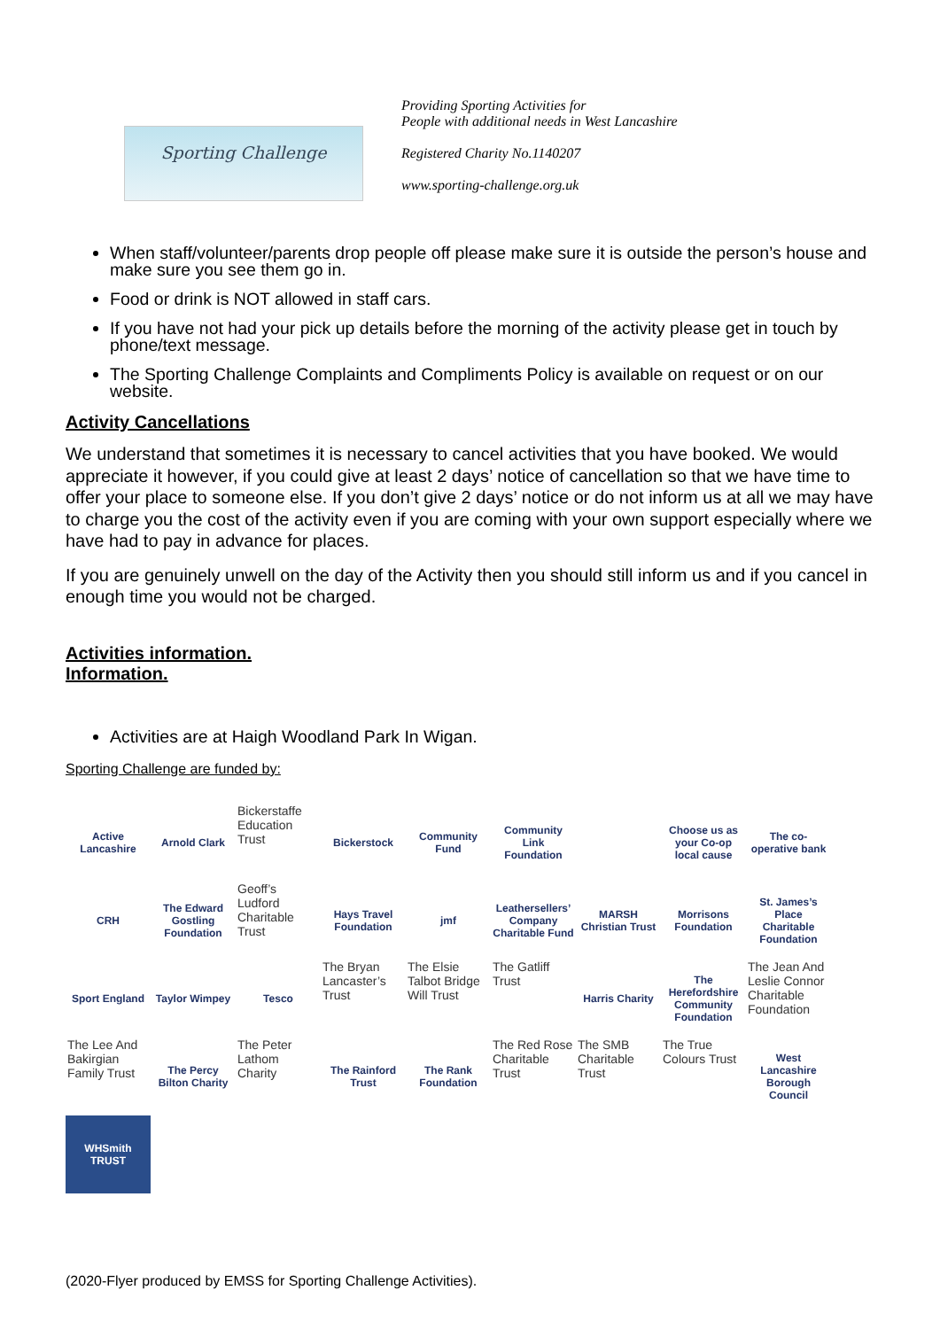Sporting Challenge
Providing Sporting Activities for
People with additional needs in West Lancashire
Registered Charity No.1140207
www.sporting-challenge.org.uk
When staff/volunteer/parents drop people off please make sure it is outside the person’s house and make sure you see them go in.
Food or drink is NOT allowed in staff cars.
If you have not had your pick up details before the morning of the activity please get in touch by phone/text message.
The Sporting Challenge Complaints and Compliments Policy is available on request or on our website.
Activity Cancellations
We understand that sometimes it is necessary to cancel activities that you have booked. We would appreciate it however, if you could give at least 2 days’ notice of cancellation so that we have time to offer your place to someone else. If you don’t give 2 days’ notice or do not inform us at all we may have to charge you the cost of the activity even if you are coming with your own support especially where we have had to pay in advance for places.
If you are genuinely unwell on the day of the Activity then you should still inform us and if you cancel in enough time you would not be charged.
Activities information.
Information.
Activities are at Haigh Woodland Park In Wigan.
Sporting Challenge are funded by:
| Active Lancashire | Arnold Clark | Bickerstaffe Education Trust | Bickerstock | Community Fund | Community Link Foundation | | Choose us as your Co-op local cause | The co-operative bank |
| CRH | The Edward Gostling Foundation | Geoff’s Ludford Charitable Trust | Hays Travel Foundation | jmf | Leathersellers’ Company Charitable Fund | MARSH Christian Trust | Morrisons Foundation | St. James’s Place Charitable Foundation |
| Sport England | Taylor Wimpey | Tesco | The Bryan Lancaster’s Trust | The Elsie Talbot Bridge Will Trust | The Gatliff Trust | Harris Charity | The Herefordshire Community Foundation | The Jean And Leslie Connor Charitable Foundation |
| The Lee And Bakirgian Family Trust | The Percy Bilton Charity | The Peter Lathom Charity | The Rainford Trust | The Rank Foundation | The Red Rose Charitable Trust | The SMB Charitable Trust | The True Colours Trust | West Lancashire Borough Council |
| WHSmith TRUST | | | | | | | | |
(2020-Flyer produced by EMSS for Sporting Challenge Activities).